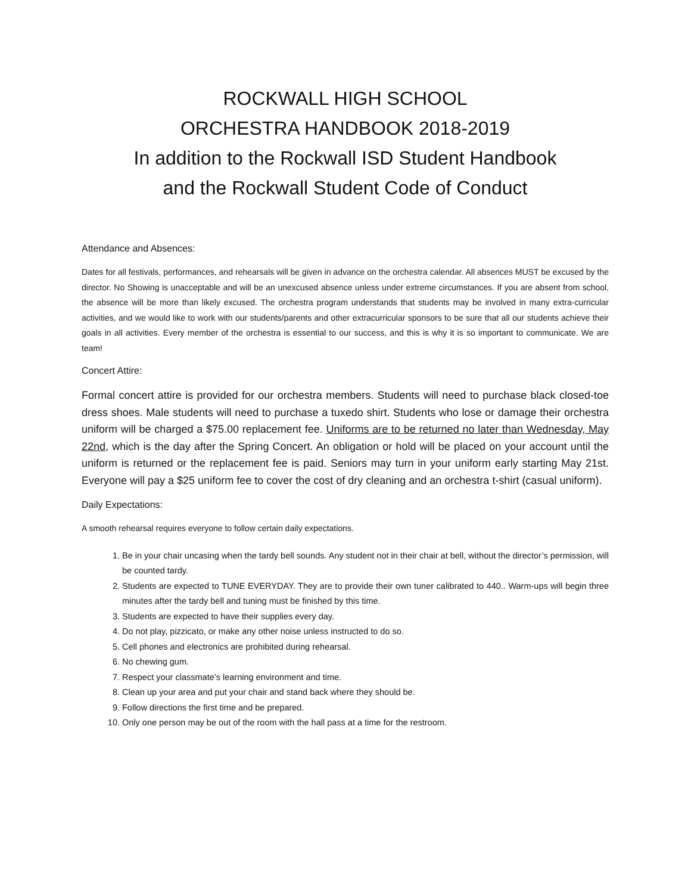ROCKWALL HIGH SCHOOL
ORCHESTRA HANDBOOK 2018-2019
In addition to the Rockwall ISD Student Handbook
and the Rockwall Student Code of Conduct
Attendance and Absences:
Dates for all festivals, performances, and rehearsals will be given in advance on the orchestra calendar. All absences MUST be excused by the director. No Showing is unacceptable and will be an unexcused absence unless under extreme circumstances. If you are absent from school, the absence will be more than likely excused. The orchestra program understands that students may be involved in many extra-curricular activities, and we would like to work with our students/parents and other extracurricular sponsors to be sure that all our students achieve their goals in all activities. Every member of the orchestra is essential to our success, and this is why it is so important to communicate. We are team!
Concert Attire:
Formal concert attire is provided for our orchestra members. Students will need to purchase black closed-toe dress shoes. Male students will need to purchase a tuxedo shirt. Students who lose or damage their orchestra uniform will be charged a $75.00 replacement fee. Uniforms are to be returned no later than Wednesday, May 22nd, which is the day after the Spring Concert. An obligation or hold will be placed on your account until the uniform is returned or the replacement fee is paid. Seniors may turn in your uniform early starting May 21st. Everyone will pay a $25 uniform fee to cover the cost of dry cleaning and an orchestra t-shirt (casual uniform).
Daily Expectations:
A smooth rehearsal requires everyone to follow certain daily expectations.
1. Be in your chair uncasing when the tardy bell sounds. Any student not in their chair at bell, without the director’s permission, will be counted tardy.
2. Students are expected to TUNE EVERYDAY. They are to provide their own tuner calibrated to 440.. Warm-ups will begin three minutes after the tardy bell and tuning must be finished by this time.
3. Students are expected to have their supplies every day.
4. Do not play, pizzicato, or make any other noise unless instructed to do so.
5. Cell phones and electronics are prohibited during rehearsal.
6. No chewing gum.
7. Respect your classmate’s learning environment and time.
8. Clean up your area and put your chair and stand back where they should be.
9. Follow directions the first time and be prepared.
10. Only one person may be out of the room with the hall pass at a time for the restroom.